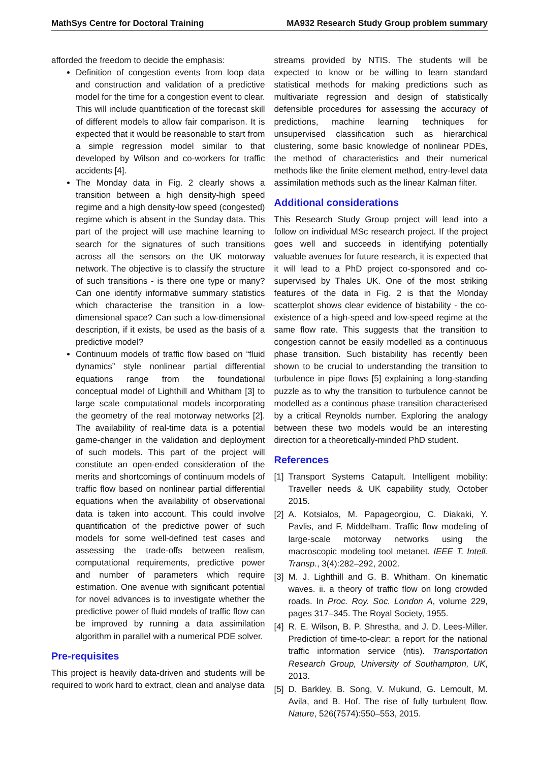MathSys Centre for Doctoral Training MA932 Research Study Group problem summary
afforded the freedom to decide the emphasis:
Definition of congestion events from loop data and construction and validation of a predictive model for the time for a congestion event to clear. This will include quantification of the forecast skill of different models to allow fair comparison. It is expected that it would be reasonable to start from a simple regression model similar to that developed by Wilson and co-workers for traffic accidents [4].
The Monday data in Fig. 2 clearly shows a transition between a high density-high speed regime and a high density-low speed (congested) regime which is absent in the Sunday data. This part of the project will use machine learning to search for the signatures of such transitions across all the sensors on the UK motorway network. The objective is to classify the structure of such transitions - is there one type or many? Can one identify informative summary statistics which characterise the transition in a low-dimensional space? Can such a low-dimensional description, if it exists, be used as the basis of a predictive model?
Continuum models of traffic flow based on “fluid dynamics” style nonlinear partial differential equations range from the foundational conceptual model of Lighthill and Whitham [3] to large scale computational models incorporating the geometry of the real motorway networks [2]. The availability of real-time data is a potential game-changer in the validation and deployment of such models. This part of the project will constitute an open-ended consideration of the merits and shortcomings of continuum models of traffic flow based on nonlinear partial differential equations when the availability of observational data is taken into account. This could involve quantification of the predictive power of such models for some well-defined test cases and assessing the trade-offs between realism, computational requirements, predictive power and number of parameters which require estimation. One avenue with significant potential for novel advances is to investigate whether the predictive power of fluid models of traffic flow can be improved by running a data assimilation algorithm in parallel with a numerical PDE solver.
Pre-requisites
This project is heavily data-driven and students will be required to work hard to extract, clean and analyse data
streams provided by NTIS. The students will be expected to know or be willing to learn standard statistical methods for making predictions such as multivariate regression and design of statistically defensible procedures for assessing the accuracy of predictions, machine learning techniques for unsupervised classification such as hierarchical clustering, some basic knowledge of nonlinear PDEs, the method of characteristics and their numerical methods like the finite element method, entry-level data assimilation methods such as the linear Kalman filter.
Additional considerations
This Research Study Group project will lead into a follow on individual MSc research project. If the project goes well and succeeds in identifying potentially valuable avenues for future research, it is expected that it will lead to a PhD project co-sponsored and co-supervised by Thales UK. One of the most striking features of the data in Fig. 2 is that the Monday scatterplot shows clear evidence of bistability - the co-existence of a high-speed and low-speed regime at the same flow rate. This suggests that the transition to congestion cannot be easily modelled as a continuous phase transition. Such bistability has recently been shown to be crucial to understanding the transition to turbulence in pipe flows [5] explaining a long-standing puzzle as to why the transition to turbulence cannot be modelled as a continous phase transition characterised by a critical Reynolds number. Exploring the analogy between these two models would be an interesting direction for a theoretically-minded PhD student.
References
[1] Transport Systems Catapult. Intelligent mobility: Traveller needs & UK capability study, October 2015.
[2] A. Kotsialos, M. Papageorgiou, C. Diakaki, Y. Pavlis, and F. Middelham. Traffic flow modeling of large-scale motorway networks using the macroscopic modeling tool metanet. IEEE T. Intell. Transp., 3(4):282–292, 2002.
[3] M. J. Lighthill and G. B. Whitham. On kinematic waves. ii. a theory of traffic flow on long crowded roads. In Proc. Roy. Soc. London A, volume 229, pages 317–345. The Royal Society, 1955.
[4] R. E. Wilson, B. P. Shrestha, and J. D. Lees-Miller. Prediction of time-to-clear: a report for the national traffic information service (ntis). Transportation Research Group, University of Southampton, UK, 2013.
[5] D. Barkley, B. Song, V. Mukund, G. Lemoult, M. Avila, and B. Hof. The rise of fully turbulent flow. Nature, 526(7574):550–553, 2015.